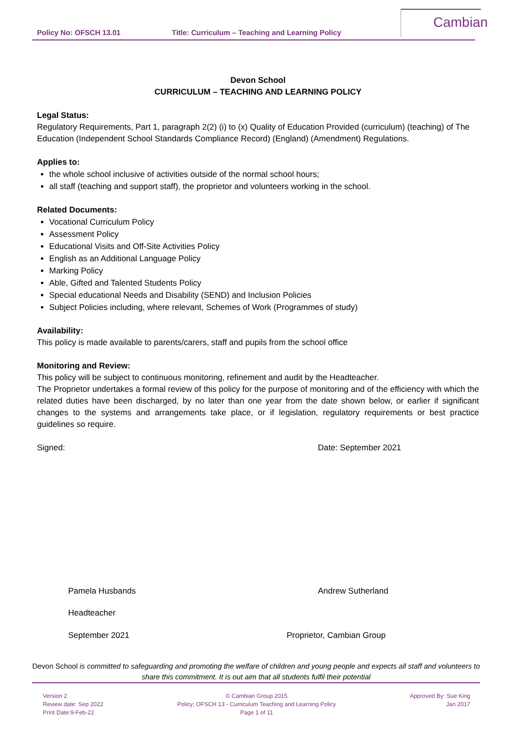Policy No: OFSCH 13.01 Title: Curriculum – Teaching and Learning Policy
Cambian
Devon School
CURRICULUM – TEACHING AND LEARNING POLICY
Legal Status:
Regulatory Requirements, Part 1, paragraph 2(2) (i) to (x) Quality of Education Provided (curriculum) (teaching) of The Education (Independent School Standards Compliance Record) (England) (Amendment) Regulations.
Applies to:
the whole school inclusive of activities outside of the normal school hours;
all staff (teaching and support staff), the proprietor and volunteers working in the school.
Related Documents:
Vocational Curriculum Policy
Assessment Policy
Educational Visits and Off-Site Activities Policy
English as an Additional Language Policy
Marking Policy
Able, Gifted and Talented Students Policy
Special educational Needs and Disability (SEND) and Inclusion Policies
Subject Policies including, where relevant, Schemes of Work (Programmes of study)
Availability:
This policy is made available to parents/carers, staff and pupils from the school office
Monitoring and Review:
This policy will be subject to continuous monitoring, refinement and audit by the Headteacher.
The Proprietor undertakes a formal review of this policy for the purpose of monitoring and of the efficiency with which the related duties have been discharged, by no later than one year from the date shown below, or earlier if significant changes to the systems and arrangements take place, or if legislation, regulatory requirements or best practice guidelines so require.
Signed: Date: September 2021
Pamela Husbands Andrew Sutherland
Headteacher
September 2021 Proprietor, Cambian Group
Devon School is committed to safeguarding and promoting the welfare of children and young people and expects all staff and volunteers to share this commitment. It is out aim that all students fulfil their potential
Version 2
Review date: Sep 2022
Print Date:9-Feb-22
© Cambian Group 2015
Policy: OFSCH 13 - Curriculum Teaching and Learning Policy
Page 1 of 11
Approved By: Sue King
Jan 2017